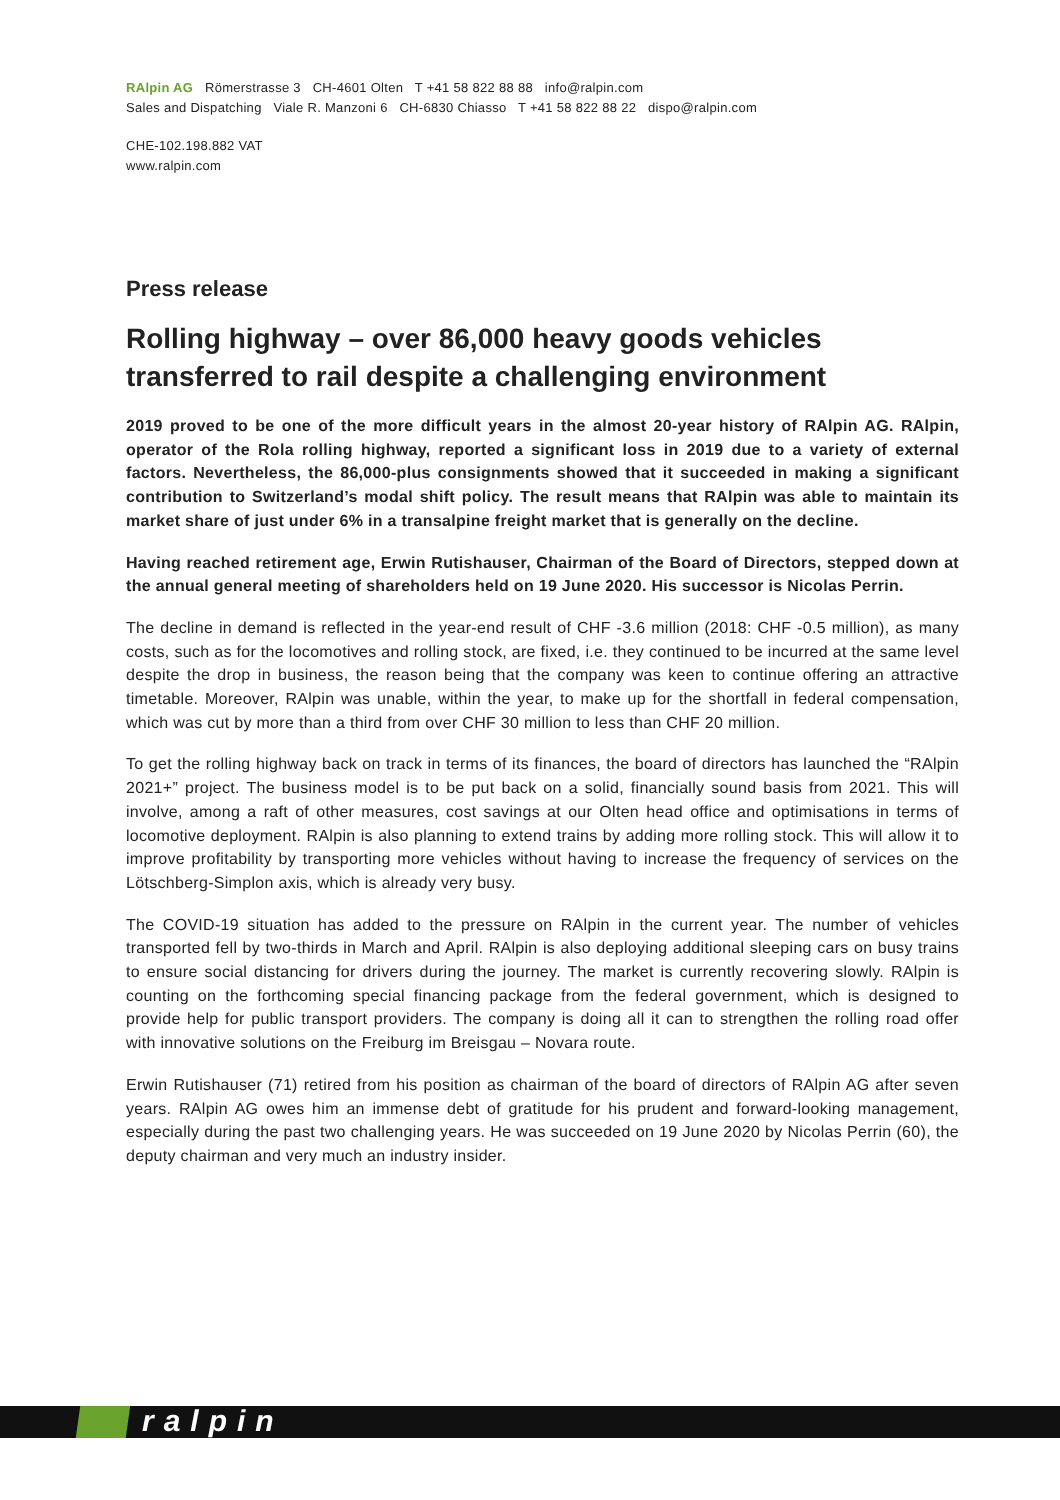RAlpin AG Römerstrasse 3 CH-4601 Olten T +41 58 822 88 88 info@ralpin.com
Sales and Dispatching Viale R. Manzoni 6 CH-6830 Chiasso T +41 58 822 88 22 dispo@ralpin.com
CHE-102.198.882 VAT
www.ralpin.com
Press release
Rolling highway – over 86,000 heavy goods vehicles transferred to rail despite a challenging environment
2019 proved to be one of the more difficult years in the almost 20-year history of RAlpin AG. RAlpin, operator of the Rola rolling highway, reported a significant loss in 2019 due to a variety of external factors. Nevertheless, the 86,000-plus consignments showed that it succeeded in making a significant contribution to Switzerland’s modal shift policy. The result means that RAlpin was able to maintain its market share of just under 6% in a transalpine freight market that is generally on the decline.
Having reached retirement age, Erwin Rutishauser, Chairman of the Board of Directors, stepped down at the annual general meeting of shareholders held on 19 June 2020. His successor is Nicolas Perrin.
The decline in demand is reflected in the year-end result of CHF -3.6 million (2018: CHF -0.5 million), as many costs, such as for the locomotives and rolling stock, are fixed, i.e. they continued to be incurred at the same level despite the drop in business, the reason being that the company was keen to continue offering an attractive timetable. Moreover, RAlpin was unable, within the year, to make up for the shortfall in federal compensation, which was cut by more than a third from over CHF 30 million to less than CHF 20 million.
To get the rolling highway back on track in terms of its finances, the board of directors has launched the “RAlpin 2021+” project. The business model is to be put back on a solid, financially sound basis from 2021. This will involve, among a raft of other measures, cost savings at our Olten head office and optimisations in terms of locomotive deployment. RAlpin is also planning to extend trains by adding more rolling stock. This will allow it to improve profitability by transporting more vehicles without having to increase the frequency of services on the Lötschberg-Simplon axis, which is already very busy.
The COVID-19 situation has added to the pressure on RAlpin in the current year. The number of vehicles transported fell by two-thirds in March and April. RAlpin is also deploying additional sleeping cars on busy trains to ensure social distancing for drivers during the journey. The market is currently recovering slowly. RAlpin is counting on the forthcoming special financing package from the federal government, which is designed to provide help for public transport providers. The company is doing all it can to strengthen the rolling road offer with innovative solutions on the Freiburg im Breisgau – Novara route.
Erwin Rutishauser (71) retired from his position as chairman of the board of directors of RAlpin AG after seven years. RAlpin AG owes him an immense debt of gratitude for his prudent and forward-looking management, especially during the past two challenging years. He was succeeded on 19 June 2020 by Nicolas Perrin (60), the deputy chairman and very much an industry insider.
ralpin